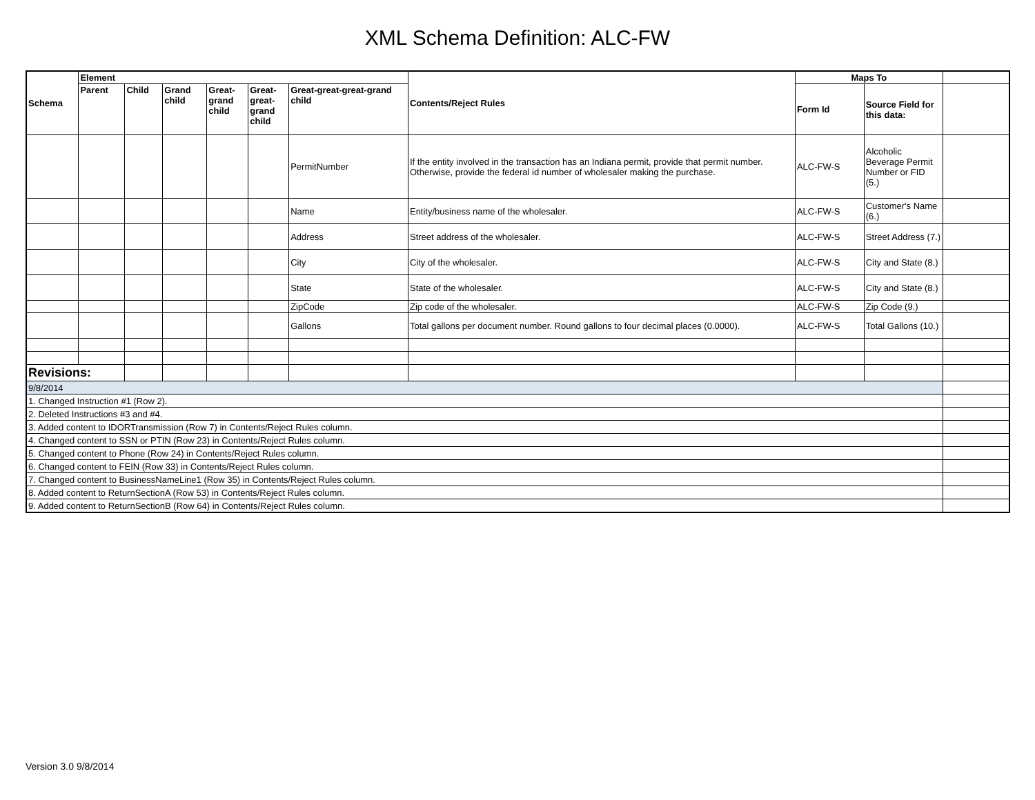XML Schema Definition: ALC-FW
| Schema | Element | | | | | | Contents/Reject Rules | Maps To | | |
| --- | --- | --- | --- | --- | --- | --- | --- | --- | --- | --- |
| | Parent | Child | Grand child | Great-grand child | Great-great-grand child | Great-great-great-grand child | | Form Id | Source Field for this data: | |
| | | | | | | PermitNumber | If the entity involved in the transaction has an Indiana permit, provide that permit number. Otherwise, provide the federal id number of wholesaler making the purchase. | ALC-FW-S | Alcoholic Beverage Permit Number or FID (5.) | |
| | | | | | | Name | Entity/business name of the wholesaler. | ALC-FW-S | Customer's Name (6.) | |
| | | | | | | Address | Street address of the wholesaler. | ALC-FW-S | Street Address (7.) | |
| | | | | | | City | City of the wholesaler. | ALC-FW-S | City and State (8.) | |
| | | | | | | State | State of the wholesaler. | ALC-FW-S | City and State (8.) | |
| | | | | | | ZipCode | Zip code of the wholesaler. | ALC-FW-S | Zip Code (9.) | |
| | | | | | | Gallons | Total gallons per document number. Round gallons to four decimal places (0.0000). | ALC-FW-S | Total Gallons (10.) | |
| Revisions: | | | | | | | | | | |
| 9/8/2014 | | | | | | | | | | |
| 1. Changed Instruction #1 (Row 2). | | | | | | | | | | |
| 2. Deleted Instructions #3 and #4. | | | | | | | | | | |
| 3. Added content to IDORTransmission (Row 7) in Contents/Reject Rules column. | | | | | | | | | | |
| 4. Changed content to SSN or PTIN (Row 23) in Contents/Reject Rules column. | | | | | | | | | | |
| 5. Changed content to Phone (Row 24) in Contents/Reject Rules column. | | | | | | | | | | |
| 6. Changed content to FEIN (Row 33) in Contents/Reject Rules column. | | | | | | | | | | |
| 7. Changed content to BusinessNameLine1 (Row 35) in Contents/Reject Rules column. | | | | | | | | | | |
| 8. Added content to ReturnSectionA (Row 53) in Contents/Reject Rules column. | | | | | | | | | | |
| 9. Added content to ReturnSectionB (Row 64) in Contents/Reject Rules column. | | | | | | | | | | |
Version 3.0 9/8/2014